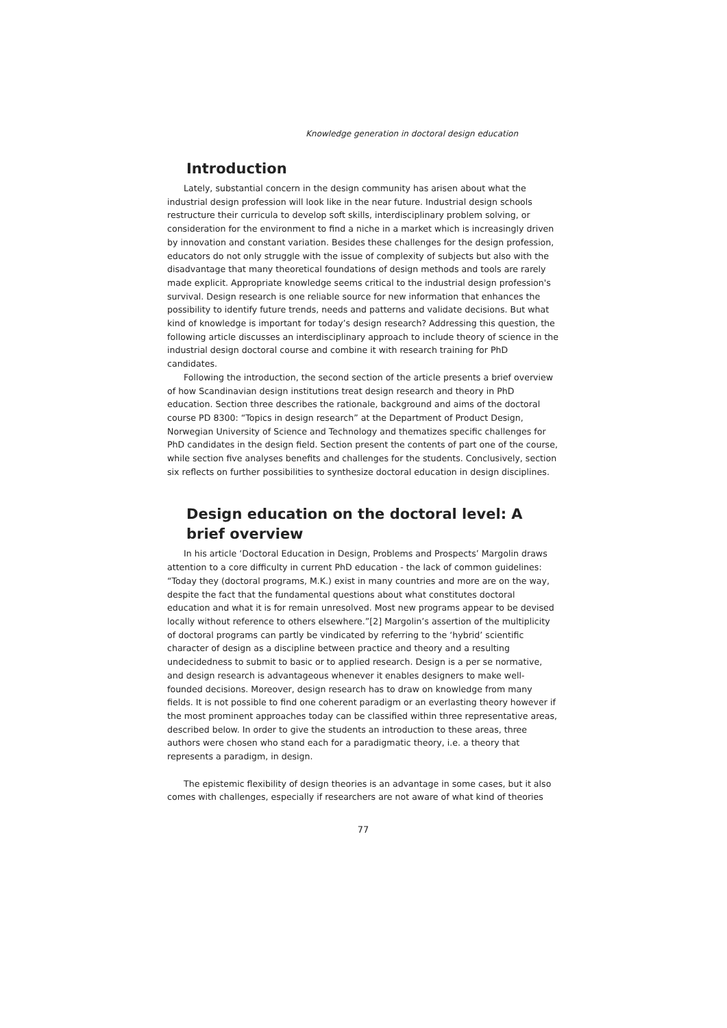Knowledge generation in doctoral design education
Introduction
Lately, substantial concern in the design community has arisen about what the industrial design profession will look like in the near future. Industrial design schools restructure their curricula to develop soft skills, interdisciplinary problem solving, or consideration for the environment to find a niche in a market which is increasingly driven by innovation and constant variation. Besides these challenges for the design profession, educators do not only struggle with the issue of complexity of subjects but also with the disadvantage that many theoretical foundations of design methods and tools are rarely made explicit. Appropriate knowledge seems critical to the industrial design profession's survival. Design research is one reliable source for new information that enhances the possibility to identify future trends, needs and patterns and validate decisions. But what kind of knowledge is important for today’s design research? Addressing this question, the following article discusses an interdisciplinary approach to include theory of science in the industrial design doctoral course and combine it with research training for PhD candidates.
Following the introduction, the second section of the article presents a brief overview of how Scandinavian design institutions treat design research and theory in PhD education. Section three describes the rationale, background and aims of the doctoral course PD 8300: “Topics in design research” at the Department of Product Design, Norwegian University of Science and Technology and thematizes specific challenges for PhD candidates in the design field. Section present the contents of part one of the course, while section five analyses benefits and challenges for the students. Conclusively, section six reflects on further possibilities to synthesize doctoral education in design disciplines.
Design education on the doctoral level: A brief overview
In his article ‘Doctoral Education in Design, Problems and Prospects’ Margolin draws attention to a core difficulty in current PhD education - the lack of common guidelines: “Today they (doctoral programs, M.K.) exist in many countries and more are on the way, despite the fact that the fundamental questions about what constitutes doctoral education and what it is for remain unresolved. Most new programs appear to be devised locally without reference to others elsewhere.”[2] Margolin’s assertion of the multiplicity of doctoral programs can partly be vindicated by referring to the ‘hybrid’ scientific character of design as a discipline between practice and theory and a resulting undecidedness to submit to basic or to applied research. Design is a per se normative, and design research is advantageous whenever it enables designers to make well-founded decisions. Moreover, design research has to draw on knowledge from many fields. It is not possible to find one coherent paradigm or an everlasting theory however if the most prominent approaches today can be classified within three representative areas, described below. In order to give the students an introduction to these areas, three authors were chosen who stand each for a paradigmatic theory, i.e. a theory that represents a paradigm, in design.
The epistemic flexibility of design theories is an advantage in some cases, but it also comes with challenges, especially if researchers are not aware of what kind of theories
77